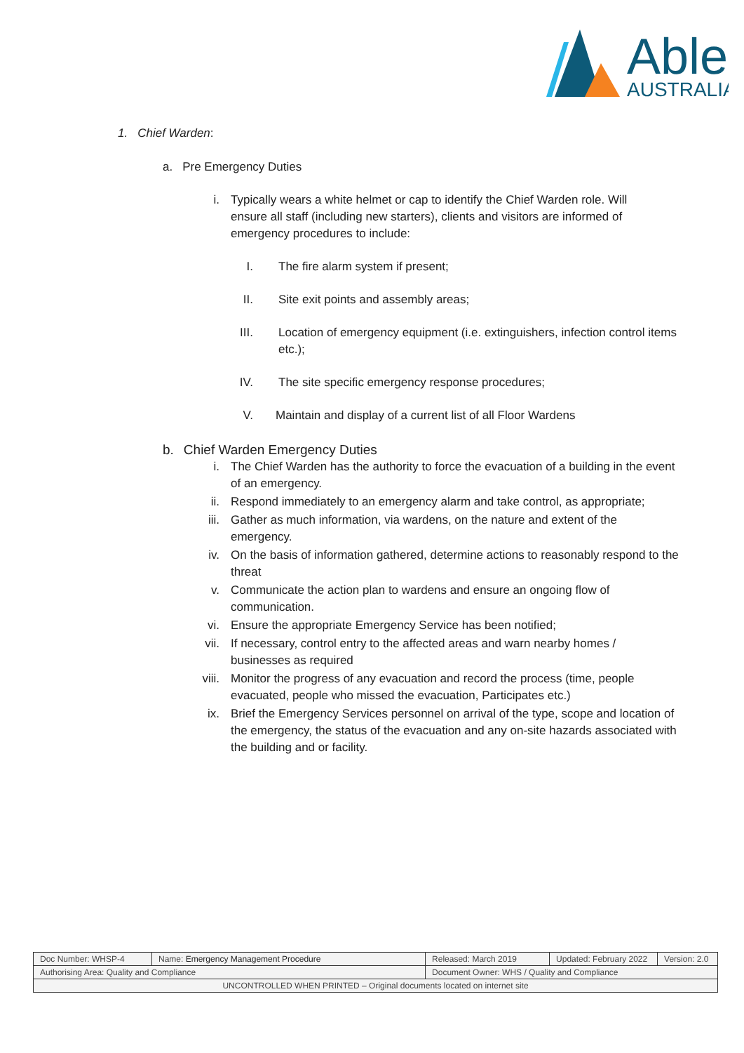Able
AUSTRALIA
1. Chief Warden:
a. Pre Emergency Duties
i. Typically wears a white helmet or cap to identify the Chief Warden role. Will ensure all staff (including new starters), clients and visitors are informed of emergency procedures to include:
I. The fire alarm system if present;
II. Site exit points and assembly areas;
III. Location of emergency equipment (i.e. extinguishers, infection control items etc.);
IV. The site specific emergency response procedures;
V. Maintain and display of a current list of all Floor Wardens
b. Chief Warden Emergency Duties
i. The Chief Warden has the authority to force the evacuation of a building in the event of an emergency.
ii. Respond immediately to an emergency alarm and take control, as appropriate;
iii. Gather as much information, via wardens, on the nature and extent of the emergency.
iv. On the basis of information gathered, determine actions to reasonably respond to the threat
v. Communicate the action plan to wardens and ensure an ongoing flow of communication.
vi. Ensure the appropriate Emergency Service has been notified;
vii. If necessary, control entry to the affected areas and warn nearby homes / businesses as required
viii. Monitor the progress of any evacuation and record the process (time, people evacuated, people who missed the evacuation, Participates etc.)
ix. Brief the Emergency Services personnel on arrival of the type, scope and location of the emergency, the status of the evacuation and any on-site hazards associated with the building and or facility.
| Doc Number: WHSP-4 | Name: Emergency Management Procedure | | Released: March 2019 | Updated: February 2022 | Version: 2.0 |
| Authorising Area: Quality and Compliance | | Document Owner: WHS / Quality and Compliance | | | |
| UNCONTROLLED WHEN PRINTED – Original documents located on internet site | | | | | |